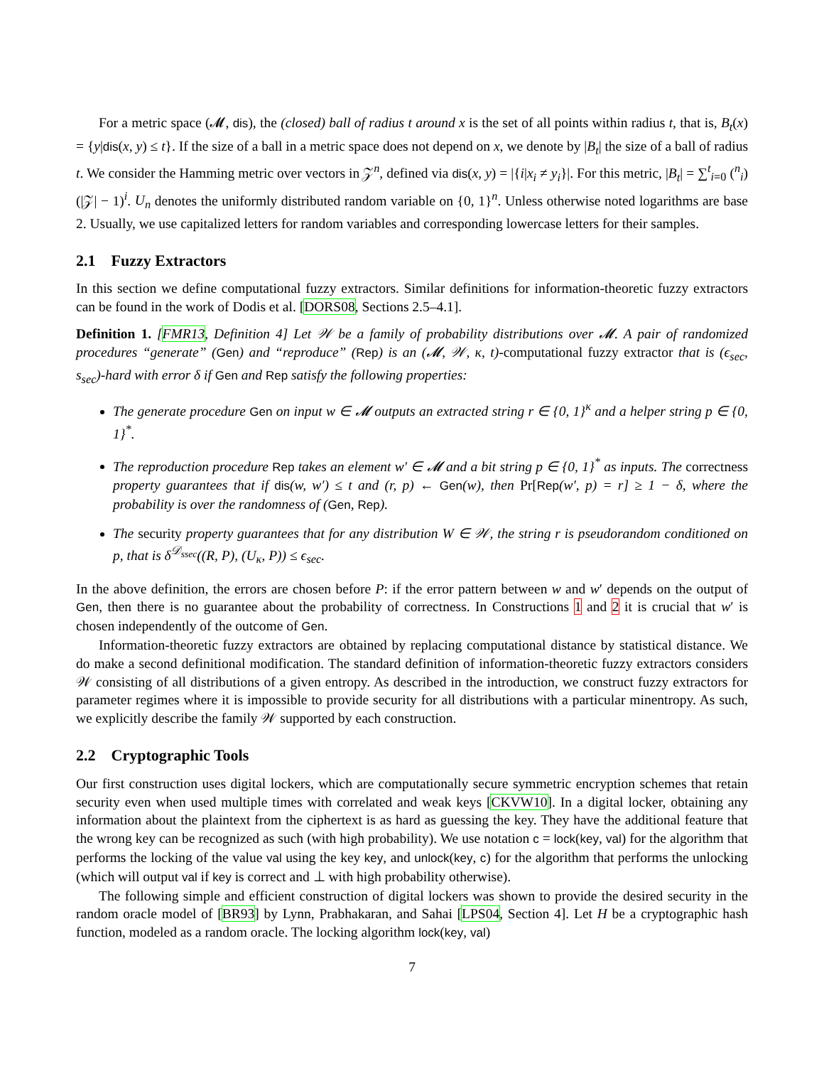For a metric space (𝓜, dis), the (closed) ball of radius t around x is the set of all points within radius t, that is, B<sub>t</sub>(x) = {y|dis(x, y) ≤ t}. If the size of a ball in a metric space does not depend on x, we denote by |B<sub>t</sub>| the size of a ball of radius t. We consider the Hamming metric over vectors in 𝒵<sup>n</sup>, defined via dis(x, y) = |{i|x<sub>i</sub> ≠ y<sub>i</sub>}|. For this metric, |B<sub>t</sub>| = ∑<sup>t</sup><sub>i=0</sub> (<sup>n</sup><sub>i</sub>)(|𝒵| − 1)<sup>i</sup>. U<sub>n</sub> denotes the uniformly distributed random variable on {0, 1}<sup>n</sup>. Unless otherwise noted logarithms are base 2. Usually, we use capitalized letters for random variables and corresponding lowercase letters for their samples.
2.1 Fuzzy Extractors
In this section we define computational fuzzy extractors. Similar definitions for information-theoretic fuzzy extractors can be found in the work of Dodis et al. [DORS08, Sections 2.5–4.1].
Definition 1. [FMR13, Definition 4] Let 𝒲 be a family of probability distributions over 𝓜. A pair of randomized procedures “generate” (Gen) and “reproduce” (Rep) is an (𝓜, 𝒲, κ, t)-computational fuzzy extractor that is (ϵ<sub>sec</sub>, s<sub>sec</sub>)-hard with error δ if Gen and Rep satisfy the following properties:
The generate procedure Gen on input w ∈ 𝓜 outputs an extracted string r ∈ {0, 1}<sup>κ</sup> and a helper string p ∈ {0, 1}<sup>*</sup>.
The reproduction procedure Rep takes an element w′ ∈ 𝓜 and a bit string p ∈ {0, 1}<sup>*</sup> as inputs. The correctness property guarantees that if dis(w, w′) ≤ t and (r, p) ← Gen(w), then Pr[Rep(w′, p) = r] ≥ 1 − δ, where the probability is over the randomness of (Gen, Rep).
The security property guarantees that for any distribution W ∈ 𝒲, the string r is pseudorandom conditioned on p, that is δ<sup>𝒟<sub>ssec</sub></sup>((R, P), (U<sub>κ</sub>, P)) ≤ ϵ<sub>sec</sub>.
In the above definition, the errors are chosen before P: if the error pattern between w and w′ depends on the output of Gen, then there is no guarantee about the probability of correctness. In Constructions 1 and 2 it is crucial that w′ is chosen independently of the outcome of Gen.
Information-theoretic fuzzy extractors are obtained by replacing computational distance by statistical distance. We do make a second definitional modification. The standard definition of information-theoretic fuzzy extractors considers 𝒲 consisting of all distributions of a given entropy. As described in the introduction, we construct fuzzy extractors for parameter regimes where it is impossible to provide security for all distributions with a particular minentropy. As such, we explicitly describe the family 𝒲 supported by each construction.
2.2 Cryptographic Tools
Our first construction uses digital lockers, which are computationally secure symmetric encryption schemes that retain security even when used multiple times with correlated and weak keys [CKVW10]. In a digital locker, obtaining any information about the plaintext from the ciphertext is as hard as guessing the key. They have the additional feature that the wrong key can be recognized as such (with high probability). We use notation c = lock(key, val) for the algorithm that performs the locking of the value val using the key key, and unlock(key, c) for the algorithm that performs the unlocking (which will output val if key is correct and ⊥ with high probability otherwise).
The following simple and efficient construction of digital lockers was shown to provide the desired security in the random oracle model of [BR93] by Lynn, Prabhakaran, and Sahai [LPS04, Section 4]. Let H be a cryptographic hash function, modeled as a random oracle. The locking algorithm lock(key, val)
7